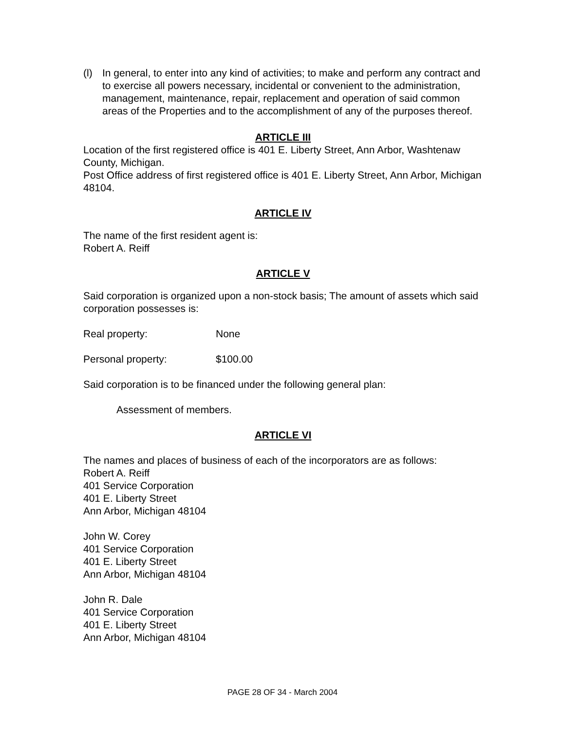(l) In general, to enter into any kind of activities; to make and perform any contract and to exercise all powers necessary, incidental or convenient to the administration, management, maintenance, repair, replacement and operation of said common areas of the Properties and to the accomplishment of any of the purposes thereof.
ARTICLE III
Location of the first registered office is 401 E. Liberty Street, Ann Arbor, Washtenaw County, Michigan.
Post Office address of first registered office is 401 E. Liberty Street, Ann Arbor, Michigan 48104.
ARTICLE IV
The name of the first resident agent is:
Robert A. Reiff
ARTICLE V
Said corporation is organized upon a non-stock basis; The amount of assets which said corporation possesses is:
Real property: None
Personal property: $100.00
Said corporation is to be financed under the following general plan:
Assessment of members.
ARTICLE VI
The names and places of business of each of the incorporators are as follows:
Robert A. Reiff
401 Service Corporation
401 E. Liberty Street
Ann Arbor, Michigan 48104
John W. Corey
401 Service Corporation
401 E. Liberty Street
Ann Arbor, Michigan 48104
John R. Dale
401 Service Corporation
401 E. Liberty Street
Ann Arbor, Michigan 48104
PAGE 28 OF 34 - March 2004